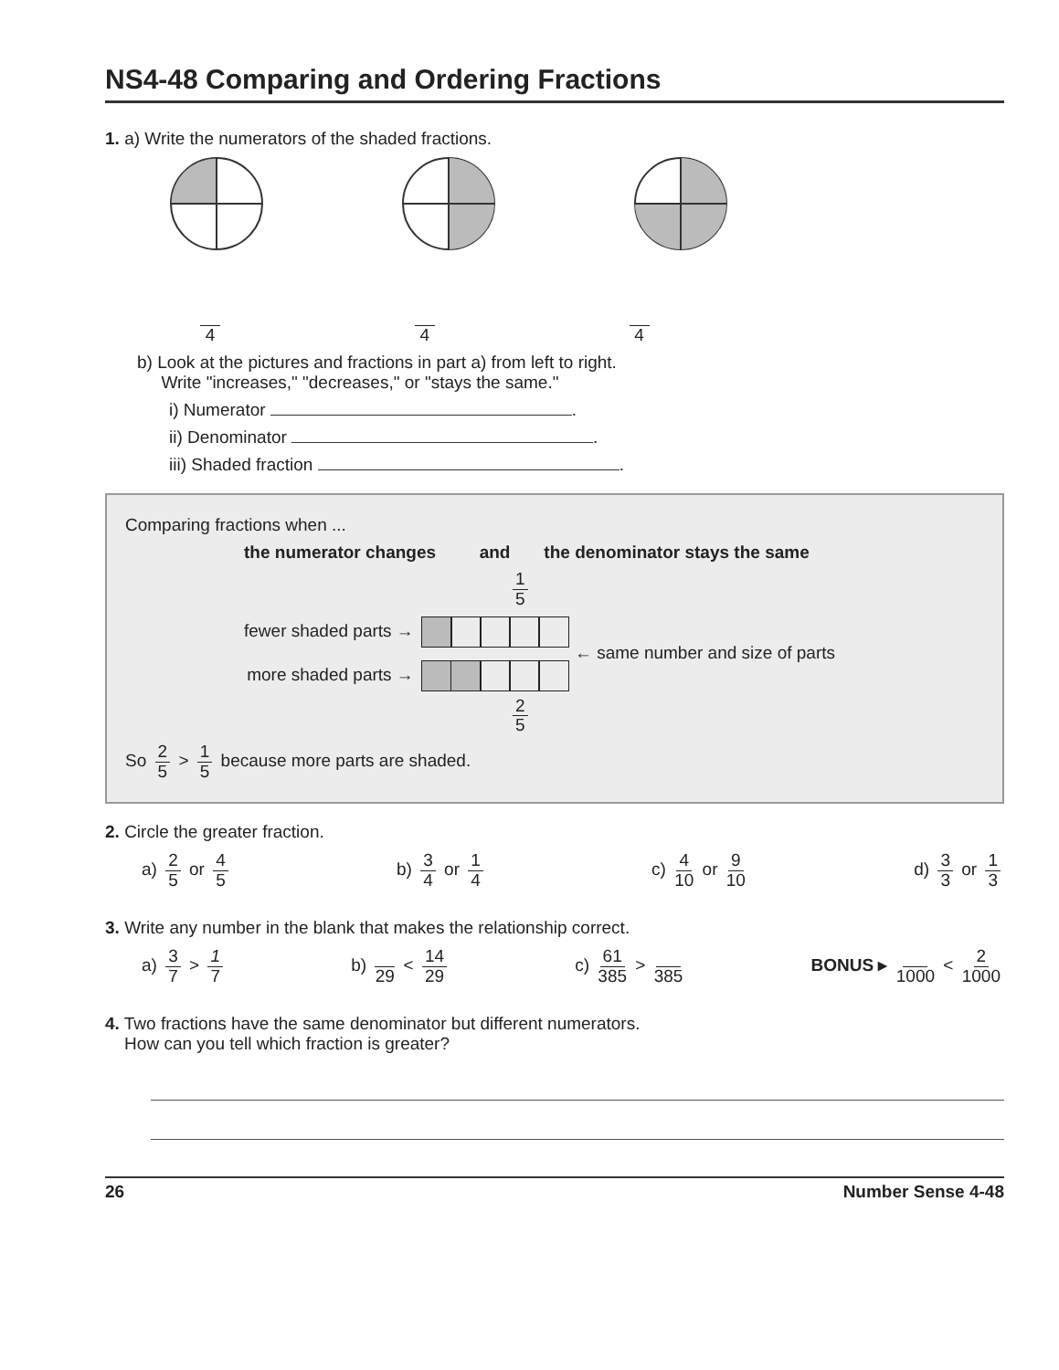NS4-48 Comparing and Ordering Fractions
1. a) Write the numerators of the shaded fractions.
4 4 4
b) Look at the pictures and fractions in part a) from left to right.
Write "increases," "decreases," or "stays the same."
i) Numerator .
ii) Denominator .
iii) Shaded fraction .
Comparing fractions when ...
the numerator changes and the denominator stays the same
1 5
fewer shaded parts →
more shaded parts →
← same number and size of parts
2 5
So 2 5 > 1 5 because more parts are shaded.
2. Circle the greater fraction.
a) 2 5 or 4 5 b) 3 4 or 1 4 c) 4 10 or 9 10 d) 3 3 or 1 3
3. Write any number in the blank that makes the relationship correct.
a) 3 7 > 1 7 b) 29 < 14 29 c) 61 385 > 385 BONUS ▸ 1000 < 2 1000
4. Two fractions have the same denominator but different numerators.
How can you tell which fraction is greater?
26 Number Sense 4-48